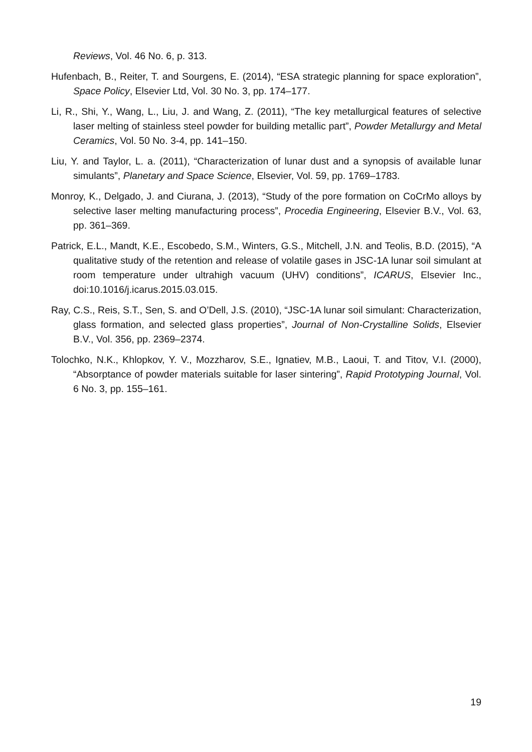Reviews, Vol. 46 No. 6, p. 313.
Hufenbach, B., Reiter, T. and Sourgens, E. (2014), “ESA strategic planning for space exploration”, Space Policy, Elsevier Ltd, Vol. 30 No. 3, pp. 174–177.
Li, R., Shi, Y., Wang, L., Liu, J. and Wang, Z. (2011), “The key metallurgical features of selective laser melting of stainless steel powder for building metallic part”, Powder Metallurgy and Metal Ceramics, Vol. 50 No. 3-4, pp. 141–150.
Liu, Y. and Taylor, L. a. (2011), “Characterization of lunar dust and a synopsis of available lunar simulants”, Planetary and Space Science, Elsevier, Vol. 59, pp. 1769–1783.
Monroy, K., Delgado, J. and Ciurana, J. (2013), “Study of the pore formation on CoCrMo alloys by selective laser melting manufacturing process”, Procedia Engineering, Elsevier B.V., Vol. 63, pp. 361–369.
Patrick, E.L., Mandt, K.E., Escobedo, S.M., Winters, G.S., Mitchell, J.N. and Teolis, B.D. (2015), “A qualitative study of the retention and release of volatile gases in JSC-1A lunar soil simulant at room temperature under ultrahigh vacuum (UHV) conditions”, ICARUS, Elsevier Inc., doi:10.1016/j.icarus.2015.03.015.
Ray, C.S., Reis, S.T., Sen, S. and O’Dell, J.S. (2010), “JSC-1A lunar soil simulant: Characterization, glass formation, and selected glass properties”, Journal of Non-Crystalline Solids, Elsevier B.V., Vol. 356, pp. 2369–2374.
Tolochko, N.K., Khlopkov, Y. V., Mozzharov, S.E., Ignatiev, M.B., Laoui, T. and Titov, V.I. (2000), “Absorptance of powder materials suitable for laser sintering”, Rapid Prototyping Journal, Vol. 6 No. 3, pp. 155–161.
19